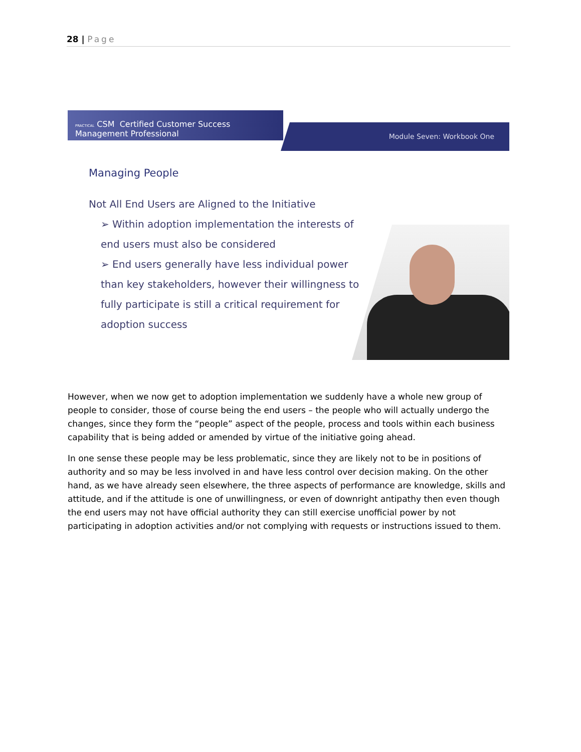28 | Page
PRACTICAL CSM Certified Customer Success Management Professional
Module Seven: Workbook One
Managing People
Not All End Users are Aligned to the Initiative
➢ Within adoption implementation the interests of end users must also be considered
➢ End users generally have less individual power than key stakeholders, however their willingness to fully participate is still a critical requirement for adoption success
However, when we now get to adoption implementation we suddenly have a whole new group of people to consider, those of course being the end users – the people who will actually undergo the changes, since they form the “people” aspect of the people, process and tools within each business capability that is being added or amended by virtue of the initiative going ahead.
In one sense these people may be less problematic, since they are likely not to be in positions of authority and so may be less involved in and have less control over decision making. On the other hand, as we have already seen elsewhere, the three aspects of performance are knowledge, skills and attitude, and if the attitude is one of unwillingness, or even of downright antipathy then even though the end users may not have official authority they can still exercise unofficial power by not participating in adoption activities and/or not complying with requests or instructions issued to them.